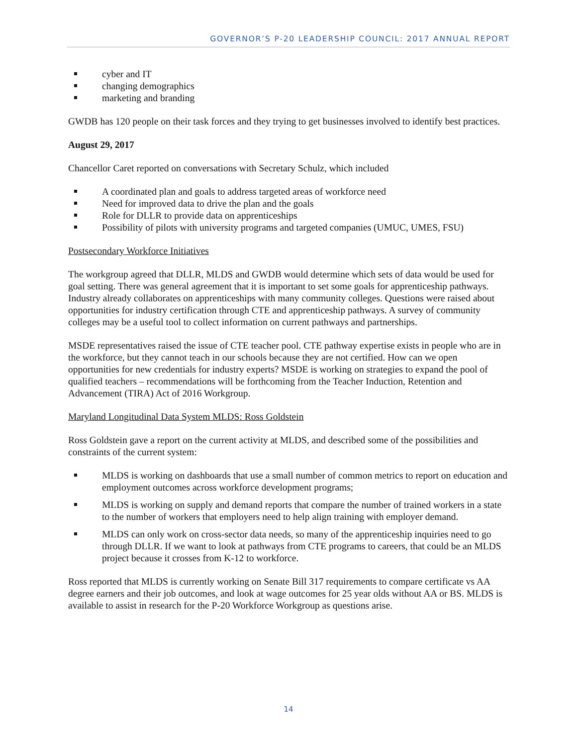GOVERNOR’S P-20 LEADERSHIP COUNCIL: 2017 ANNUAL REPORT
cyber and IT
changing demographics
marketing and branding
GWDB has 120 people on their task forces and they trying to get businesses involved to identify best practices.
August 29, 2017
Chancellor Caret reported on conversations with Secretary Schulz, which included
A coordinated plan and goals to address targeted areas of workforce need
Need for improved data to drive the plan and the goals
Role for DLLR to provide data on apprenticeships
Possibility of pilots with university programs and targeted companies (UMUC, UMES, FSU)
Postsecondary Workforce Initiatives
The workgroup agreed that DLLR, MLDS and GWDB would determine which sets of data would be used for goal setting. There was general agreement that it is important to set some goals for apprenticeship pathways. Industry already collaborates on apprenticeships with many community colleges. Questions were raised about opportunities for industry certification through CTE and apprenticeship pathways. A survey of community colleges may be a useful tool to collect information on current pathways and partnerships.
MSDE representatives raised the issue of CTE teacher pool. CTE pathway expertise exists in people who are in the workforce, but they cannot teach in our schools because they are not certified. How can we open opportunities for new credentials for industry experts? MSDE is working on strategies to expand the pool of qualified teachers – recommendations will be forthcoming from the Teacher Induction, Retention and Advancement (TIRA) Act of 2016 Workgroup.
Maryland Longitudinal Data System MLDS: Ross Goldstein
Ross Goldstein gave a report on the current activity at MLDS, and described some of the possibilities and constraints of the current system:
MLDS is working on dashboards that use a small number of common metrics to report on education and employment outcomes across workforce development programs;
MLDS is working on supply and demand reports that compare the number of trained workers in a state to the number of workers that employers need to help align training with employer demand.
MLDS can only work on cross-sector data needs, so many of the apprenticeship inquiries need to go through DLLR. If we want to look at pathways from CTE programs to careers, that could be an MLDS project because it crosses from K-12 to workforce.
Ross reported that MLDS is currently working on Senate Bill 317 requirements to compare certificate vs AA degree earners and their job outcomes, and look at wage outcomes for 25 year olds without AA or BS. MLDS is available to assist in research for the P-20 Workforce Workgroup as questions arise.
14